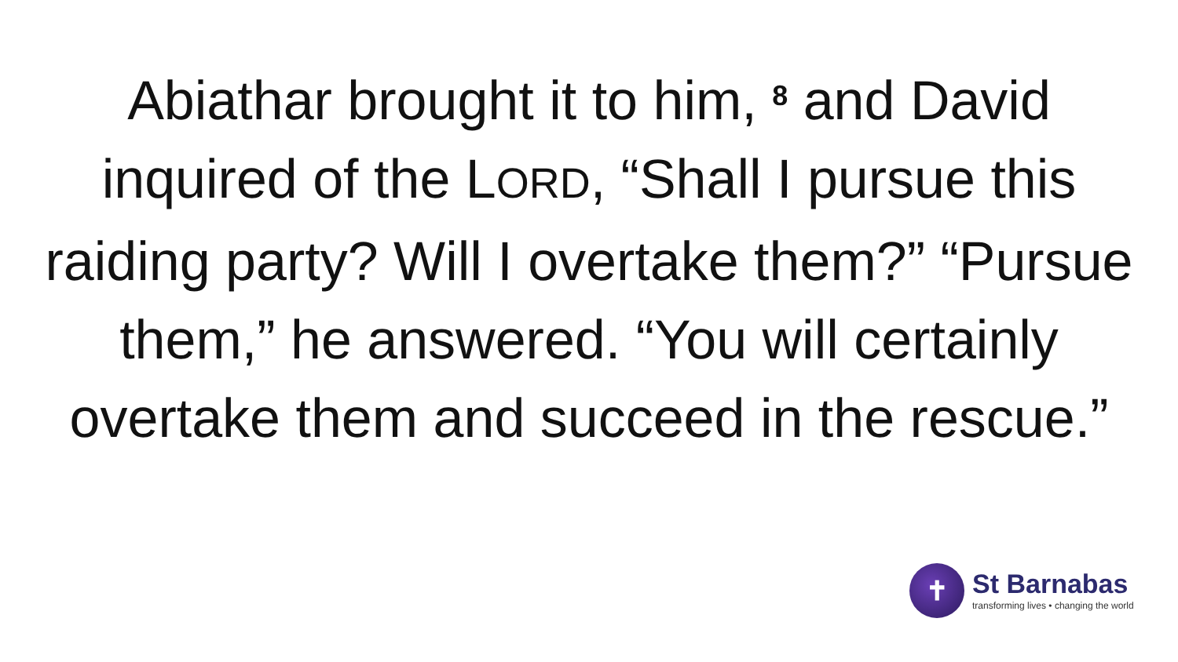Abiathar brought it to him, <sup>8</sup> and David inquired of the LORD, “Shall I pursue this raiding party? Will I overtake them?” “Pursue them,” he answered. “You will certainly overtake them and succeed in the rescue.”
✝
St Barnabas
transforming lives • changing the world